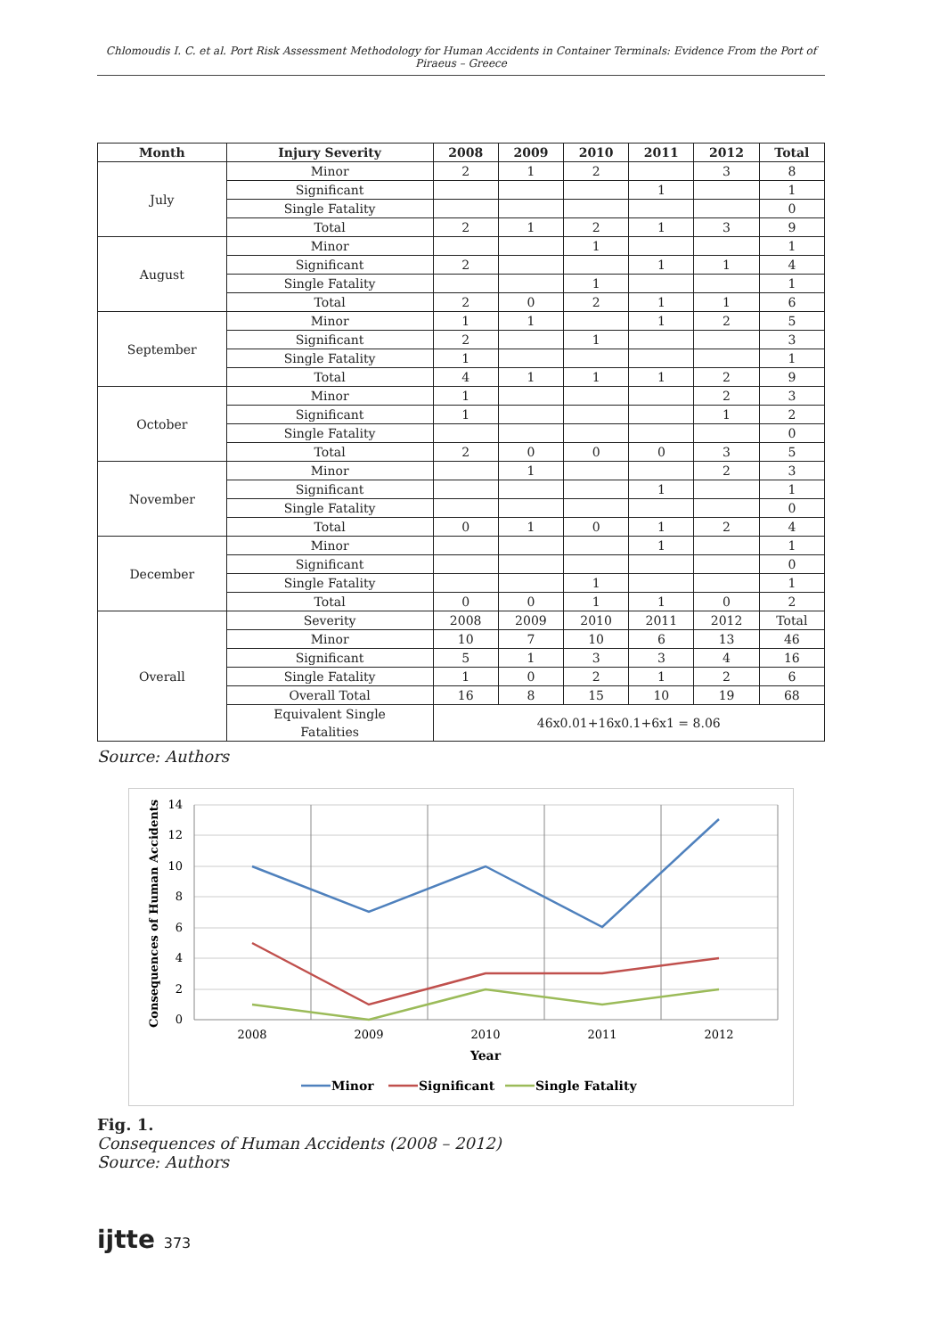Chlomoudis I. C. et al. Port Risk Assessment Methodology for Human Accidents in Container Terminals: Evidence From the Port of Piraeus – Greece
| Month | Injury Severity | 2008 | 2009 | 2010 | 2011 | 2012 | Total |
| --- | --- | --- | --- | --- | --- | --- | --- |
| July | Minor | 2 | 1 | 2 | | 3 | 8 |
| | Significant | | | | 1 | | 1 |
| | Single Fatality | | | | | | 0 |
| | Total | 2 | 1 | 2 | 1 | 3 | 9 |
| August | Minor | | | 1 | | | 1 |
| | Significant | 2 | | | 1 | 1 | 4 |
| | Single Fatality | | | 1 | | | 1 |
| | Total | 2 | 0 | 2 | 1 | 1 | 6 |
| September | Minor | 1 | 1 | | 1 | 2 | 5 |
| | Significant | 2 | | 1 | | | 3 |
| | Single Fatality | 1 | | | | | 1 |
| | Total | 4 | 1 | 1 | 1 | 2 | 9 |
| October | Minor | 1 | | | | 2 | 3 |
| | Significant | 1 | | | | 1 | 2 |
| | Single Fatality | | | | | | 0 |
| | Total | 2 | 0 | 0 | 0 | 3 | 5 |
| November | Minor | | 1 | | | 2 | 3 |
| | Significant | | | | 1 | | 1 |
| | Single Fatality | | | | | | 0 |
| | Total | 0 | 1 | 0 | 1 | 2 | 4 |
| December | Minor | | | | 1 | | 1 |
| | Significant | | | | | | 0 |
| | Single Fatality | | | 1 | | | 1 |
| | Total | 0 | 0 | 1 | 1 | 0 | 2 |
| Overall | Severity | 2008 | 2009 | 2010 | 2011 | 2012 | Total |
| | Minor | 10 | 7 | 10 | 6 | 13 | 46 |
| | Significant | 5 | 1 | 3 | 3 | 4 | 16 |
| | Single Fatality | 1 | 0 | 2 | 1 | 2 | 6 |
| | Overall Total | 16 | 8 | 15 | 10 | 19 | 68 |
| | Equivalent Single Fatalities | 46x0.01+16x0.1+6x1 = 8.06 | | | | | |
Source: Authors
14
12
10
8
6
4
2
0
2008
2009
2010
2011
2012
Year
Consequences of Human Accidents
Minor
Significant
Single Fatality
Fig. 1.
Consequences of Human Accidents (2008 – 2012)
Source: Authors
ijtte 373